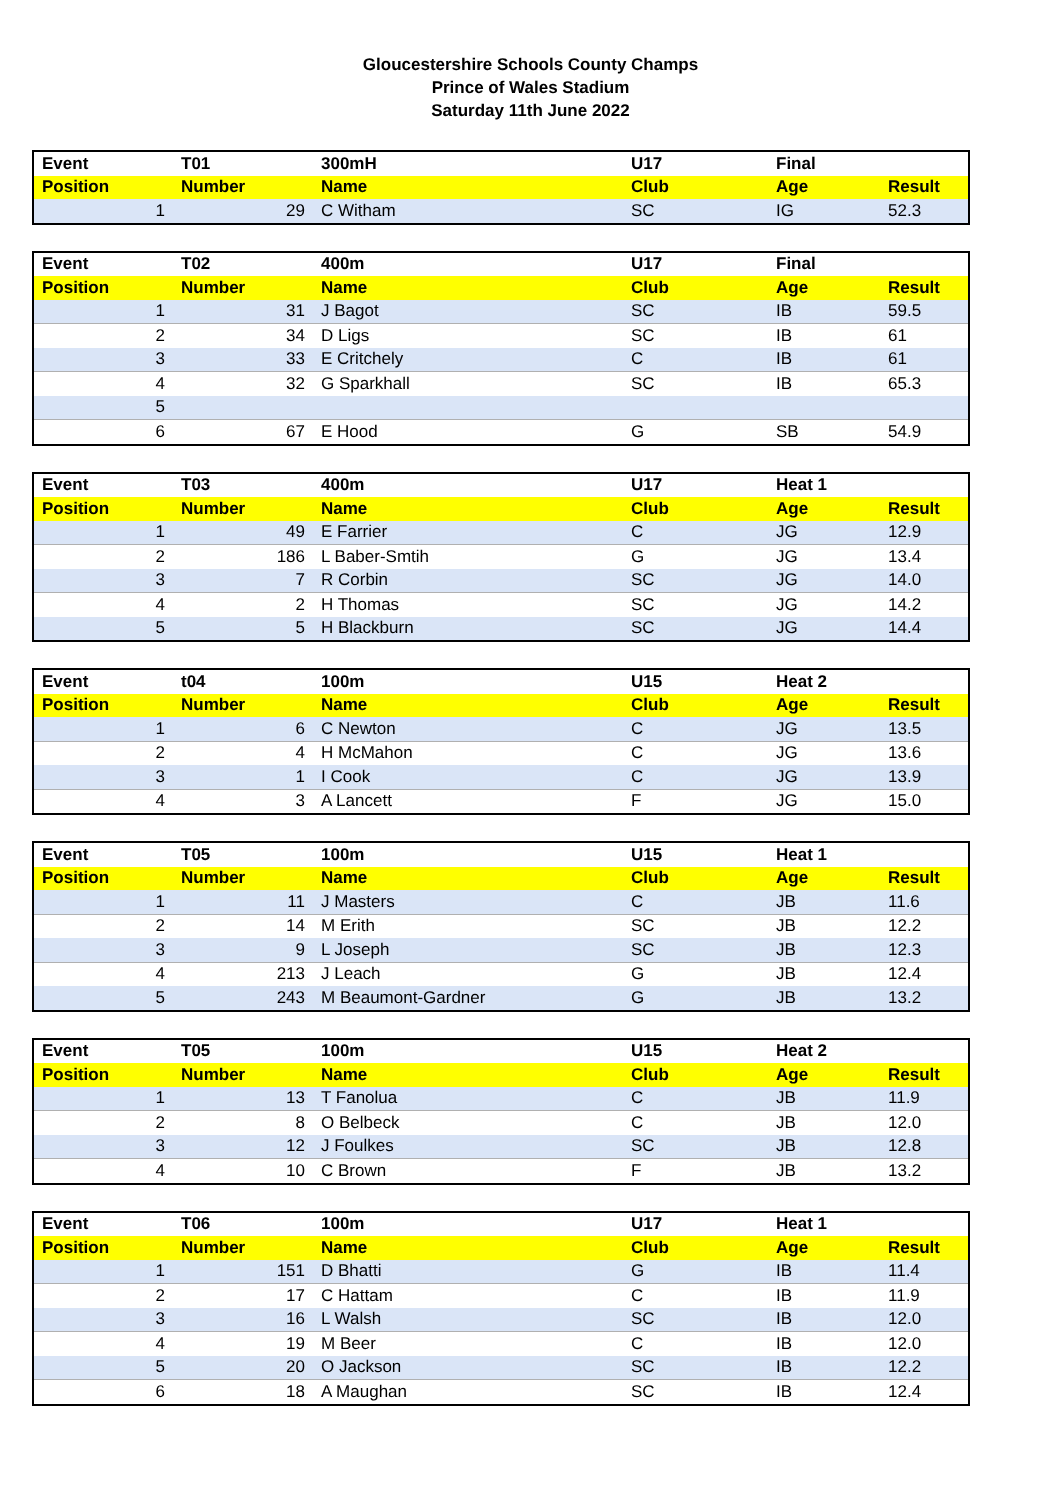Gloucestershire Schools County Champs
Prince of Wales Stadium
Saturday 11th June 2022
| Event | T01 | 300mH | U17 | Final | |
| Position | Number | Name | Club | Age | Result |
| 1 | 29 | C Witham | SC | IG | 52.3 |
| Event | T02 | 400m | U17 | Final | |
| Position | Number | Name | Club | Age | Result |
| 1 | 31 | J Bagot | SC | IB | 59.5 |
| 2 | 34 | D Ligs | SC | IB | 61 |
| 3 | 33 | E Critchely | C | IB | 61 |
| 4 | 32 | G Sparkhall | SC | IB | 65.3 |
| 5 | | | | | |
| 6 | 67 | E Hood | G | SB | 54.9 |
| Event | T03 | 400m | U17 | Heat 1 | |
| Position | Number | Name | Club | Age | Result |
| 1 | 49 | E Farrier | C | JG | 12.9 |
| 2 | 186 | L Baber-Smtih | G | JG | 13.4 |
| 3 | 7 | R Corbin | SC | JG | 14.0 |
| 4 | 2 | H Thomas | SC | JG | 14.2 |
| 5 | 5 | H Blackburn | SC | JG | 14.4 |
| Event | t04 | 100m | U15 | Heat 2 | |
| Position | Number | Name | Club | Age | Result |
| 1 | 6 | C Newton | C | JG | 13.5 |
| 2 | 4 | H McMahon | C | JG | 13.6 |
| 3 | 1 | I Cook | C | JG | 13.9 |
| 4 | 3 | A Lancett | F | JG | 15.0 |
| Event | T05 | 100m | U15 | Heat 1 | |
| Position | Number | Name | Club | Age | Result |
| 1 | 11 | J Masters | C | JB | 11.6 |
| 2 | 14 | M Erith | SC | JB | 12.2 |
| 3 | 9 | L Joseph | SC | JB | 12.3 |
| 4 | 213 | J Leach | G | JB | 12.4 |
| 5 | 243 | M Beaumont-Gardner | G | JB | 13.2 |
| Event | T05 | 100m | U15 | Heat 2 | |
| Position | Number | Name | Club | Age | Result |
| 1 | 13 | T Fanolua | C | JB | 11.9 |
| 2 | 8 | O Belbeck | C | JB | 12.0 |
| 3 | 12 | J Foulkes | SC | JB | 12.8 |
| 4 | 10 | C Brown | F | JB | 13.2 |
| Event | T06 | 100m | U17 | Heat 1 | |
| Position | Number | Name | Club | Age | Result |
| 1 | 151 | D Bhatti | G | IB | 11.4 |
| 2 | 17 | C Hattam | C | IB | 11.9 |
| 3 | 16 | L Walsh | SC | IB | 12.0 |
| 4 | 19 | M Beer | C | IB | 12.0 |
| 5 | 20 | O Jackson | SC | IB | 12.2 |
| 6 | 18 | A Maughan | SC | IB | 12.4 |